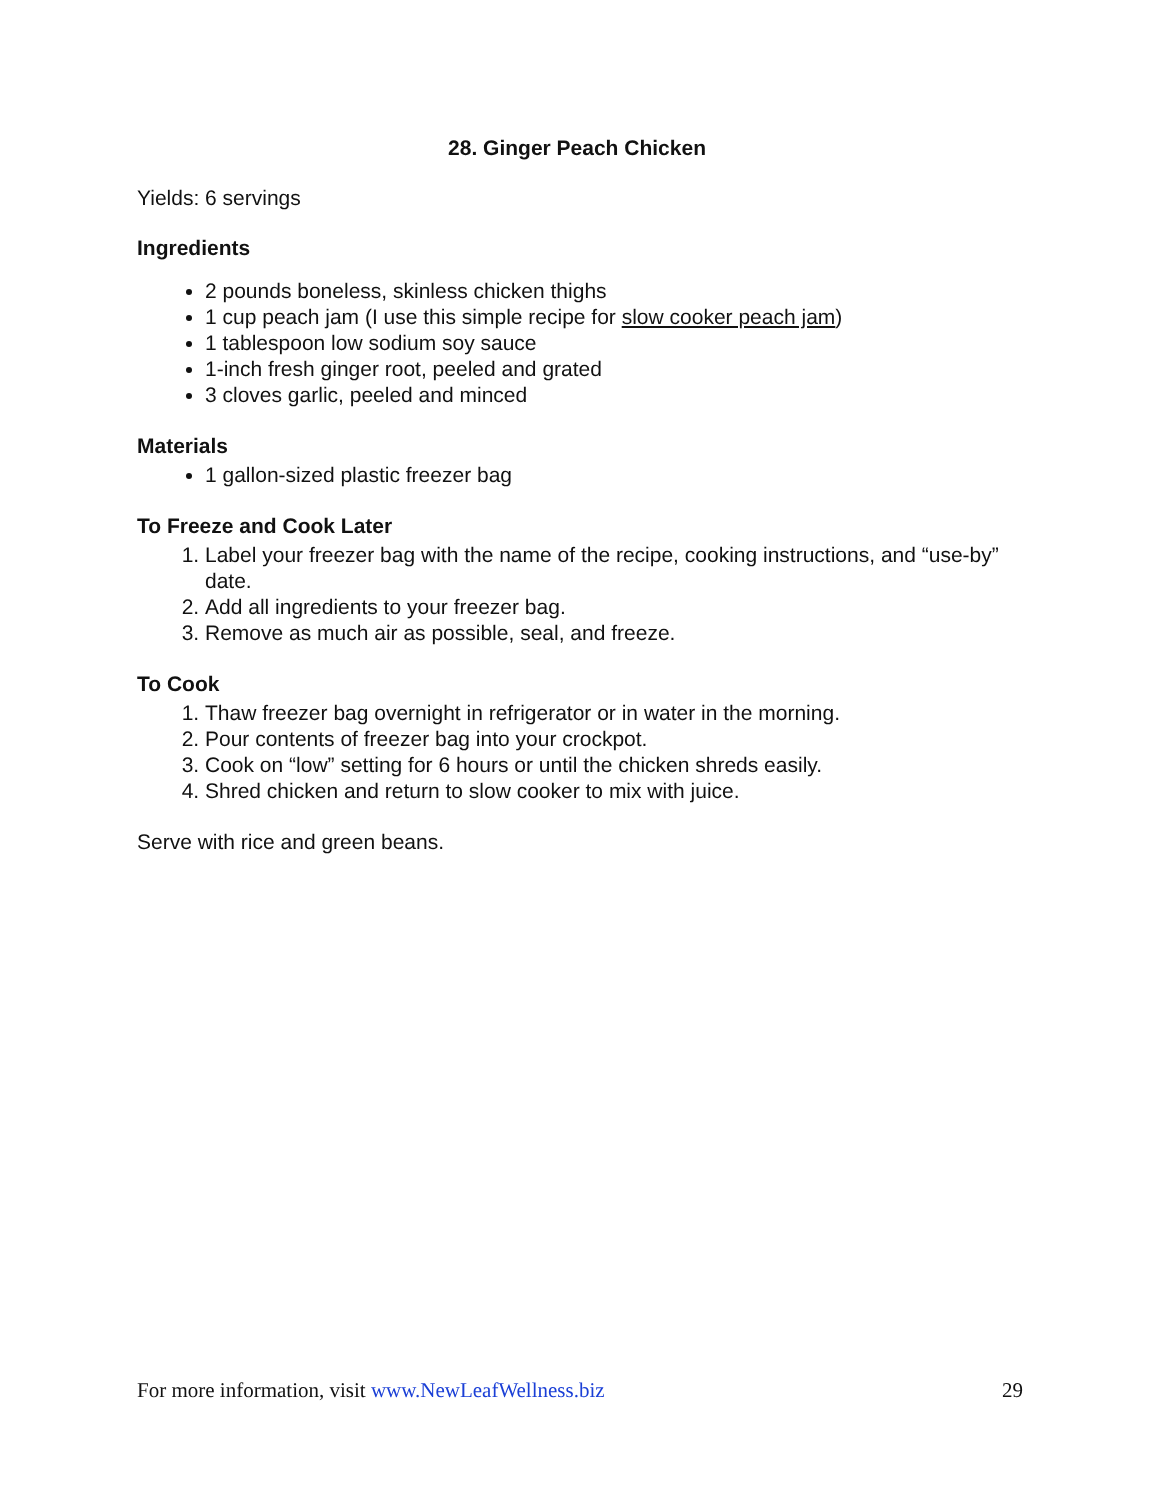28. Ginger Peach Chicken
Yields: 6 servings
Ingredients
2 pounds boneless, skinless chicken thighs
1 cup peach jam (I use this simple recipe for slow cooker peach jam)
1 tablespoon low sodium soy sauce
1-inch fresh ginger root, peeled and grated
3 cloves garlic, peeled and minced
Materials
1 gallon-sized plastic freezer bag
To Freeze and Cook Later
1. Label your freezer bag with the name of the recipe, cooking instructions, and “use-by” date.
2. Add all ingredients to your freezer bag.
3. Remove as much air as possible, seal, and freeze.
To Cook
1. Thaw freezer bag overnight in refrigerator or in water in the morning.
2. Pour contents of freezer bag into your crockpot.
3. Cook on “low” setting for 6 hours or until the chicken shreds easily.
4. Shred chicken and return to slow cooker to mix with juice.
Serve with rice and green beans.
For more information, visit www.NewLeafWellness.biz 29